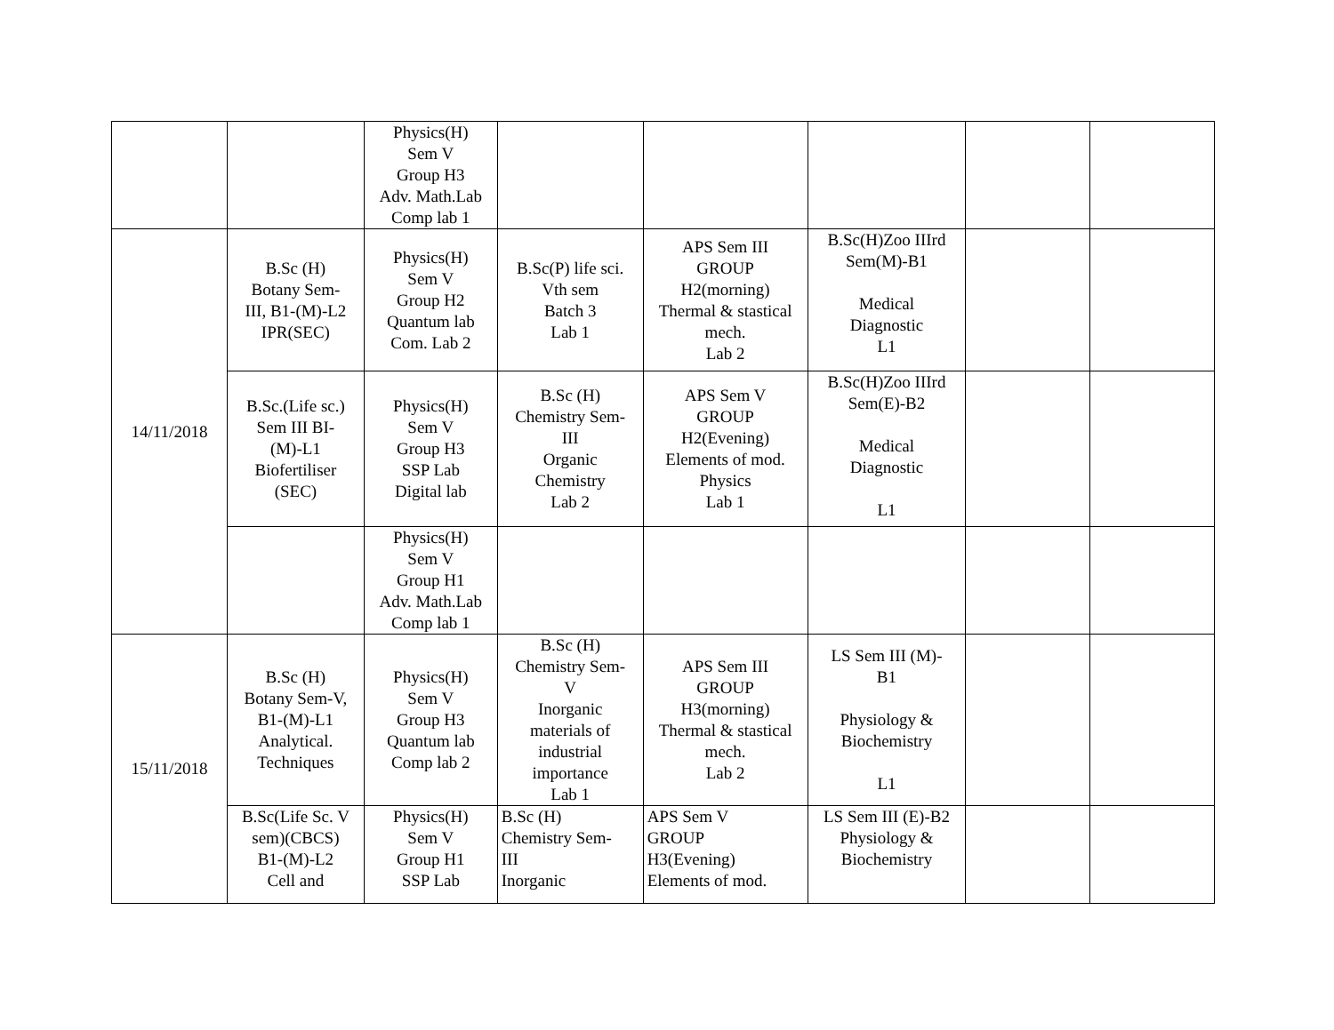| | | Physics(H) Sem V Group H3 Adv. Math.Lab Comp lab 1 | | | | | |
| 14/11/2018 | B.Sc (H) Botany Sem- III, B1-(M)-L2 IPR(SEC) | Physics(H) Sem V Group H2 Quantum lab Com. Lab 2 | B.Sc(P) life sci. Vth sem Batch 3 Lab 1 | APS Sem III GROUP H2(morning) Thermal & stastical mech. Lab 2 | B.Sc(H)Zoo IIIrd Sem(M)-B1 Medical Diagnostic L1 | | |
| | B.Sc.(Life sc.) Sem III BI- (M)-L1 Biofertiliser (SEC) | Physics(H) Sem V Group H3 SSP Lab Digital lab | B.Sc (H) Chemistry Sem- III Organic Chemistry Lab 2 | APS Sem V GROUP H2(Evening) Elements of mod. Physics Lab 1 | B.Sc(H)Zoo IIIrd Sem(E)-B2 Medical Diagnostic L1 | | |
| | | Physics(H) Sem V Group H1 Adv. Math.Lab Comp lab 1 | | | | | |
| 15/11/2018 | B.Sc (H) Botany Sem-V, B1-(M)-L1 Analytical. Techniques | Physics(H) Sem V Group H3 Quantum lab Comp lab 2 | B.Sc (H) Chemistry Sem- V Inorganic materials of industrial importance Lab 1 | APS Sem III GROUP H3(morning) Thermal & stastical mech. Lab 2 | LS Sem III (M)- B1 Physiology & Biochemistry L1 | | |
| | B.Sc(Life Sc. V sem)(CBCS) B1-(M)-L2 Cell and | Physics(H) Sem V Group H1 SSP Lab | B.Sc (H) Chemistry Sem- III Inorganic | APS Sem V GROUP H3(Evening) Elements of mod. | LS Sem III (E)-B2 Physiology & Biochemistry | | |